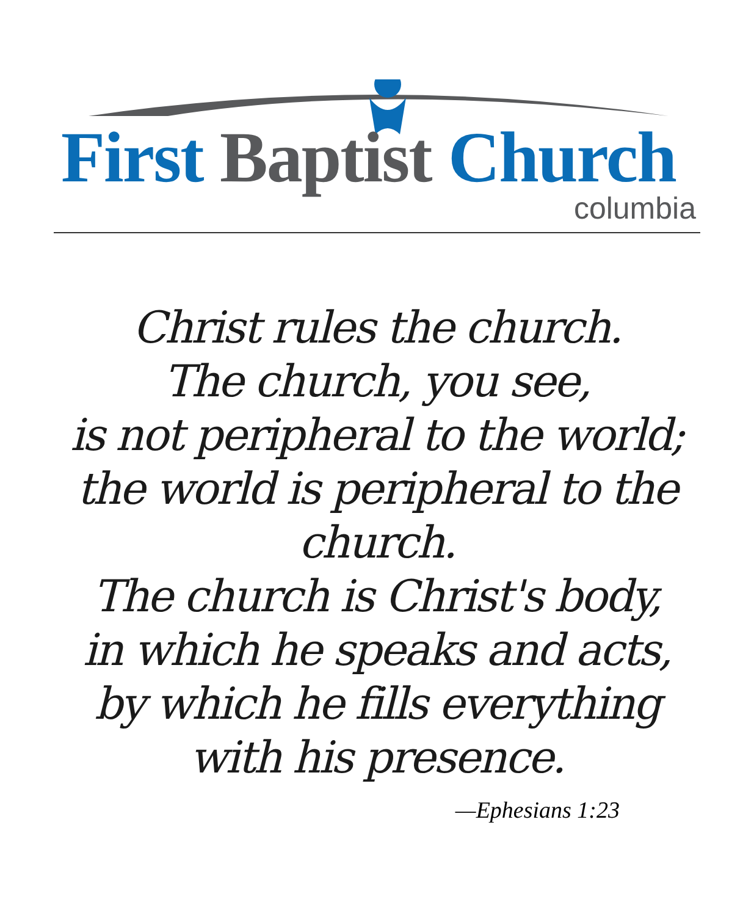First Baptist Church
columbia
Christ rules the church.
The church, you see,
is not peripheral to the world;
the world is peripheral to the church.
The church is Christ's body,
in which he speaks and acts,
by which he fills everything
with his presence.
—Ephesians 1:23